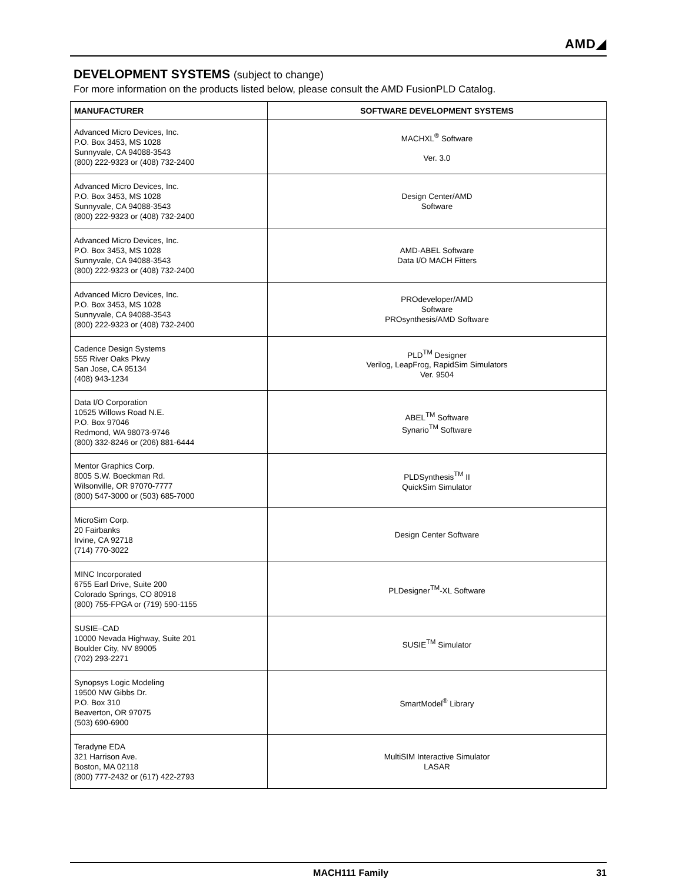AMD◢
DEVELOPMENT SYSTEMS (subject to change)
For more information on the products listed below, please consult the AMD FusionPLD Catalog.
| MANUFACTURER | SOFTWARE DEVELOPMENT SYSTEMS |
| --- | --- |
| Advanced Micro Devices, Inc. P.O. Box 3453, MS 1028 Sunnyvale, CA 94088-3543 (800) 222-9323 or (408) 732-2400 | MACHXL<sup>®</sup> Software Ver. 3.0 |
| Advanced Micro Devices, Inc. P.O. Box 3453, MS 1028 Sunnyvale, CA 94088-3543 (800) 222-9323 or (408) 732-2400 | Design Center/AMD Software |
| Advanced Micro Devices, Inc. P.O. Box 3453, MS 1028 Sunnyvale, CA 94088-3543 (800) 222-9323 or (408) 732-2400 | AMD-ABEL Software Data I/O MACH Fitters |
| Advanced Micro Devices, Inc. P.O. Box 3453, MS 1028 Sunnyvale, CA 94088-3543 (800) 222-9323 or (408) 732-2400 | PROdeveloper/AMD Software PROsynthesis/AMD Software |
| Cadence Design Systems 555 River Oaks Pkwy San Jose, CA 95134 (408) 943-1234 | PLD<sup>TM</sup> Designer Verilog, LeapFrog, RapidSim Simulators Ver. 9504 |
| Data I/O Corporation 10525 Willows Road N.E. P.O. Box 97046 Redmond, WA 98073-9746 (800) 332-8246 or (206) 881-6444 | ABEL<sup>TM</sup> Software Synario<sup>TM</sup> Software |
| Mentor Graphics Corp. 8005 S.W. Boeckman Rd. Wilsonville, OR 97070-7777 (800) 547-3000 or (503) 685-7000 | PLDSynthesis<sup>TM</sup> II QuickSim Simulator |
| MicroSim Corp. 20 Fairbanks Irvine, CA 92718 (714) 770-3022 | Design Center Software |
| MINC Incorporated 6755 Earl Drive, Suite 200 Colorado Springs, CO 80918 (800) 755-FPGA or (719) 590-1155 | PLDesigner<sup>TM</sup>-XL Software |
| SUSIE–CAD 10000 Nevada Highway, Suite 201 Boulder City, NV 89005 (702) 293-2271 | SUSIE<sup>TM</sup> Simulator |
| Synopsys Logic Modeling 19500 NW Gibbs Dr. P.O. Box 310 Beaverton, OR 97075 (503) 690-6900 | SmartModel<sup>®</sup> Library |
| Teradyne EDA 321 Harrison Ave. Boston, MA 02118 (800) 777-2432 or (617) 422-2793 | MultiSIM Interactive Simulator LASAR |
MACH111 Family 31